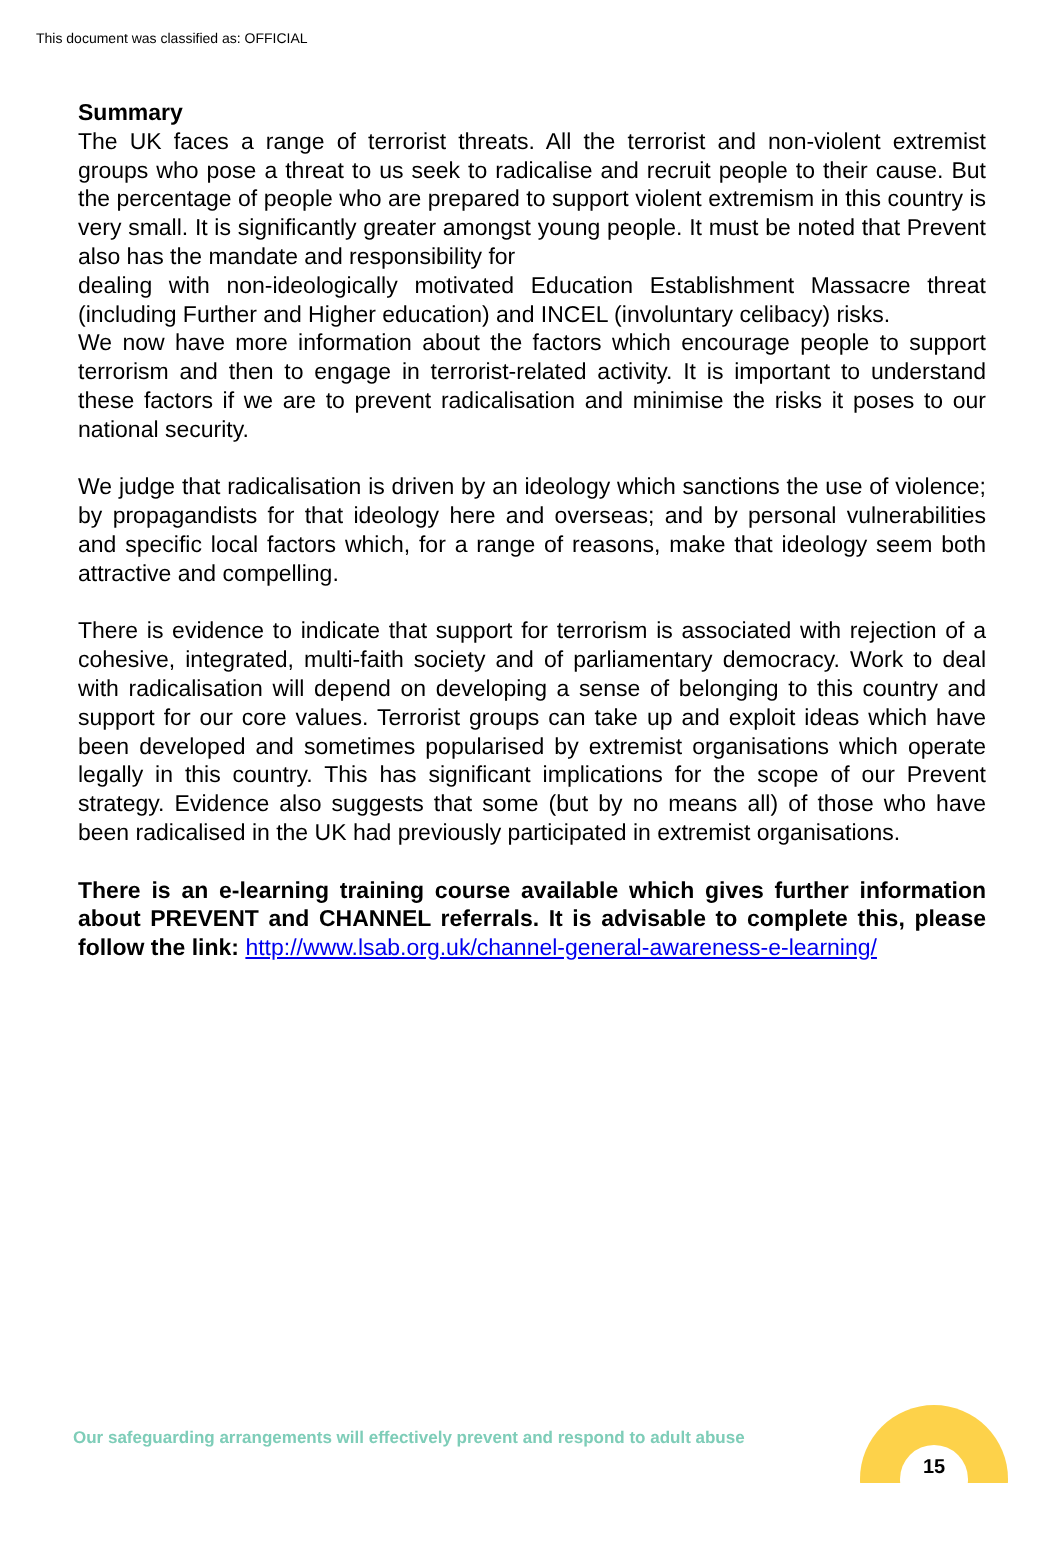This document was classified as: OFFICIAL
Summary
The UK faces a range of terrorist threats. All the terrorist and non-violent extremist groups who pose a threat to us seek to radicalise and recruit people to their cause. But the percentage of people who are prepared to support violent extremism in this country is very small. It is significantly greater amongst young people. It must be noted that Prevent also has the mandate and responsibility for
dealing with non-ideologically motivated Education Establishment Massacre threat (including Further and Higher education) and INCEL (involuntary celibacy) risks.
We now have more information about the factors which encourage people to support terrorism and then to engage in terrorist-related activity. It is important to understand these factors if we are to prevent radicalisation and minimise the risks it poses to our national security.
We judge that radicalisation is driven by an ideology which sanctions the use of violence; by propagandists for that ideology here and overseas; and by personal vulnerabilities and specific local factors which, for a range of reasons, make that ideology seem both attractive and compelling.
There is evidence to indicate that support for terrorism is associated with rejection of a cohesive, integrated, multi-faith society and of parliamentary democracy. Work to deal with radicalisation will depend on developing a sense of belonging to this country and support for our core values. Terrorist groups can take up and exploit ideas which have been developed and sometimes popularised by extremist organisations which operate legally in this country. This has significant implications for the scope of our Prevent strategy. Evidence also suggests that some (but by no means all) of those who have been radicalised in the UK had previously participated in extremist organisations.
There is an e-learning training course available which gives further information about PREVENT and CHANNEL referrals. It is advisable to complete this, please follow the link: http://www.lsab.org.uk/channel-general-awareness-e-learning/
Our safeguarding arrangements will effectively prevent and respond to adult abuse
15